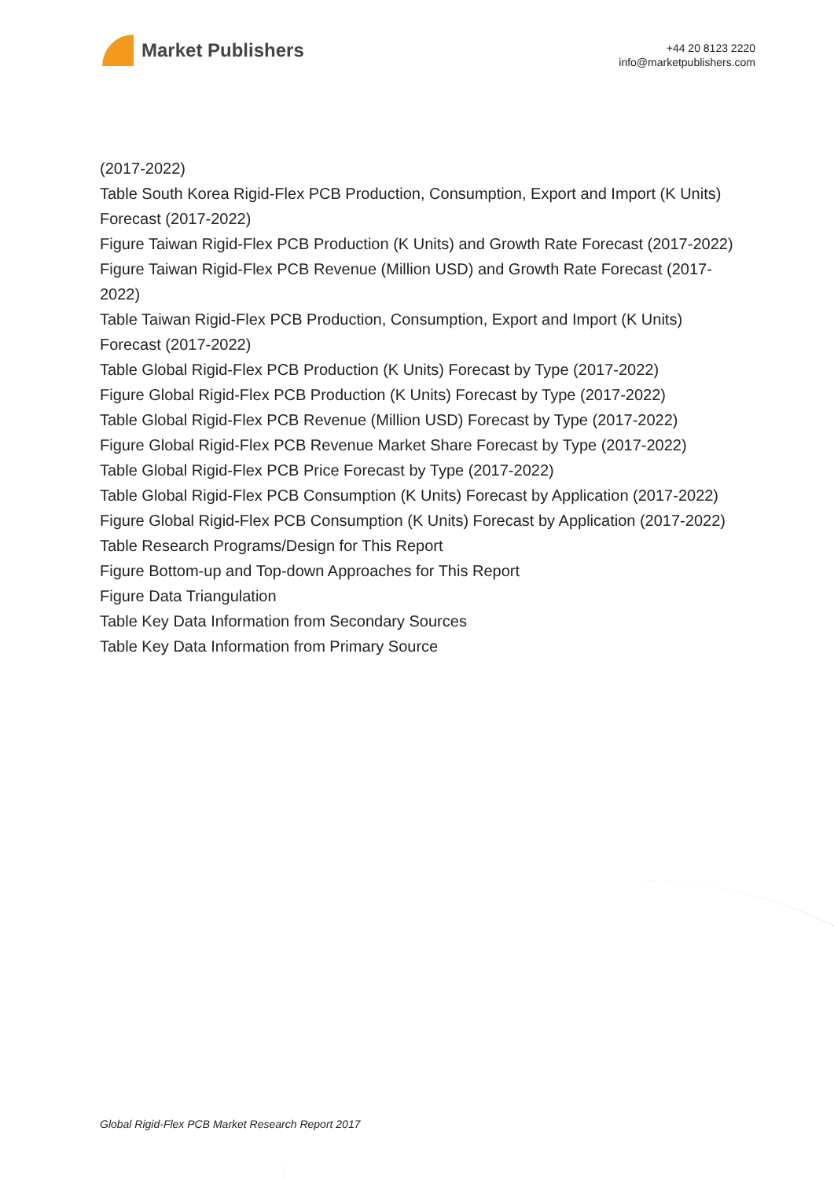Market Publishers
+44 20 8123 2220
info@marketpublishers.com
(2017-2022)
Table South Korea Rigid-Flex PCB Production, Consumption, Export and Import (K Units) Forecast (2017-2022)
Figure Taiwan Rigid-Flex PCB Production (K Units) and Growth Rate Forecast (2017-2022)
Figure Taiwan Rigid-Flex PCB Revenue (Million USD) and Growth Rate Forecast (2017-2022)
Table Taiwan Rigid-Flex PCB Production, Consumption, Export and Import (K Units) Forecast (2017-2022)
Table Global Rigid-Flex PCB Production (K Units) Forecast by Type (2017-2022)
Figure Global Rigid-Flex PCB Production (K Units) Forecast by Type (2017-2022)
Table Global Rigid-Flex PCB Revenue (Million USD) Forecast by Type (2017-2022)
Figure Global Rigid-Flex PCB Revenue Market Share Forecast by Type (2017-2022)
Table Global Rigid-Flex PCB Price Forecast by Type (2017-2022)
Table Global Rigid-Flex PCB Consumption (K Units) Forecast by Application (2017-2022)
Figure Global Rigid-Flex PCB Consumption (K Units) Forecast by Application (2017-2022)
Table Research Programs/Design for This Report
Figure Bottom-up and Top-down Approaches for This Report
Figure Data Triangulation
Table Key Data Information from Secondary Sources
Table Key Data Information from Primary Source
Global Rigid-Flex PCB Market Research Report 2017